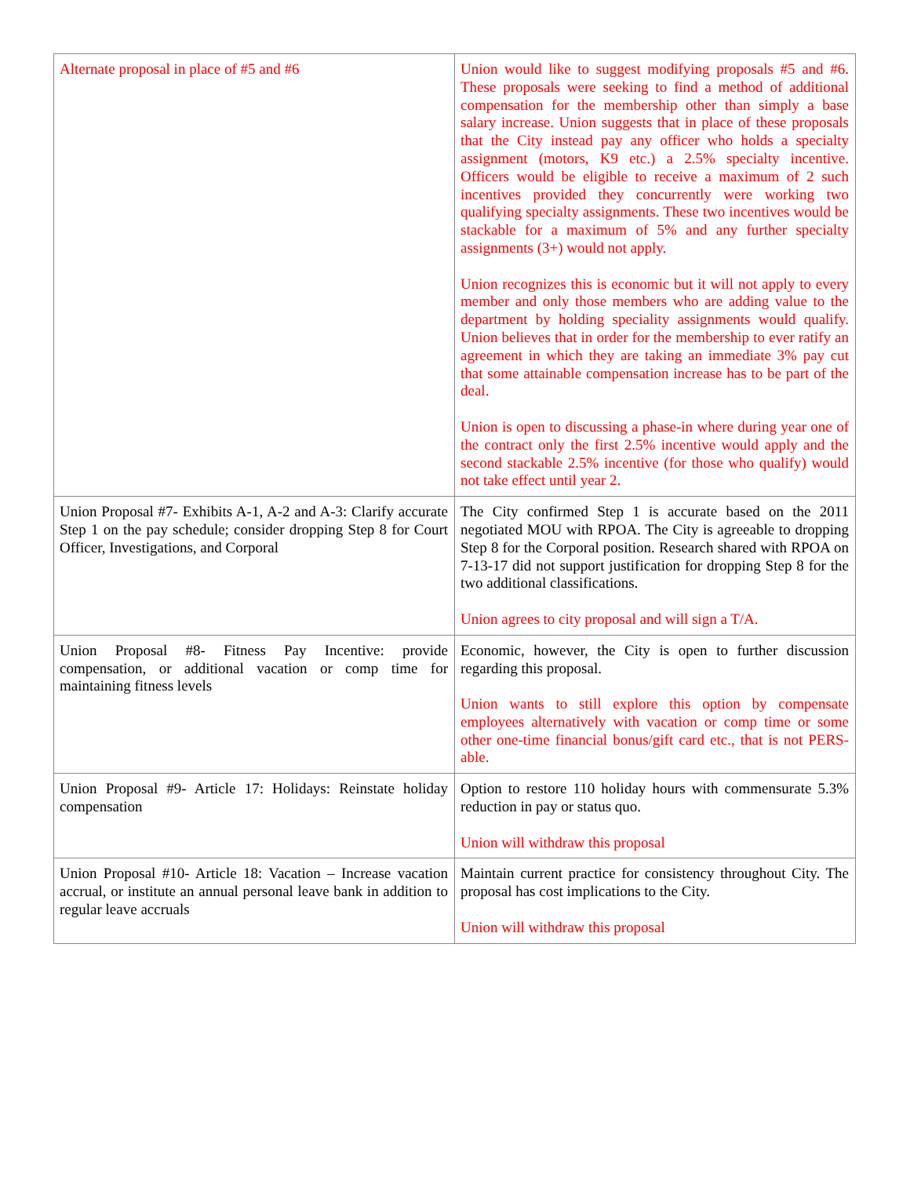| Alternate proposal in place of #5 and #6 | Union would like to suggest modifying proposals #5 and #6. These proposals were seeking to find a method of additional compensation for the membership other than simply a base salary increase. Union suggests that in place of these proposals that the City instead pay any officer who holds a specialty assignment (motors, K9 etc.) a 2.5% specialty incentive. Officers would be eligible to receive a maximum of 2 such incentives provided they concurrently were working two qualifying specialty assignments. These two incentives would be stackable for a maximum of 5% and any further specialty assignments (3+) would not apply. Union recognizes this is economic but it will not apply to every member and only those members who are adding value to the department by holding speciality assignments would qualify. Union believes that in order for the membership to ever ratify an agreement in which they are taking an immediate 3% pay cut that some attainable compensation increase has to be part of the deal. Union is open to discussing a phase-in where during year one of the contract only the first 2.5% incentive would apply and the second stackable 2.5% incentive (for those who qualify) would not take effect until year 2. |
| Union Proposal #7- Exhibits A-1, A-2 and A-3: Clarify accurate Step 1 on the pay schedule; consider dropping Step 8 for Court Officer, Investigations, and Corporal | The City confirmed Step 1 is accurate based on the 2011 negotiated MOU with RPOA. The City is agreeable to dropping Step 8 for the Corporal position. Research shared with RPOA on 7-13-17 did not support justification for dropping Step 8 for the two additional classifications. Union agrees to city proposal and will sign a T/A. |
| Union Proposal #8- Fitness Pay Incentive: provide compensation, or additional vacation or comp time for maintaining fitness levels | Economic, however, the City is open to further discussion regarding this proposal. Union wants to still explore this option by compensate employees alternatively with vacation or comp time or some other one-time financial bonus/gift card etc., that is not PERS-able. |
| Union Proposal #9- Article 17: Holidays: Reinstate holiday compensation | Option to restore 110 holiday hours with commensurate 5.3% reduction in pay or status quo. Union will withdraw this proposal |
| Union Proposal #10- Article 18: Vacation – Increase vacation accrual, or institute an annual personal leave bank in addition to regular leave accruals | Maintain current practice for consistency throughout City. The proposal has cost implications to the City. Union will withdraw this proposal |